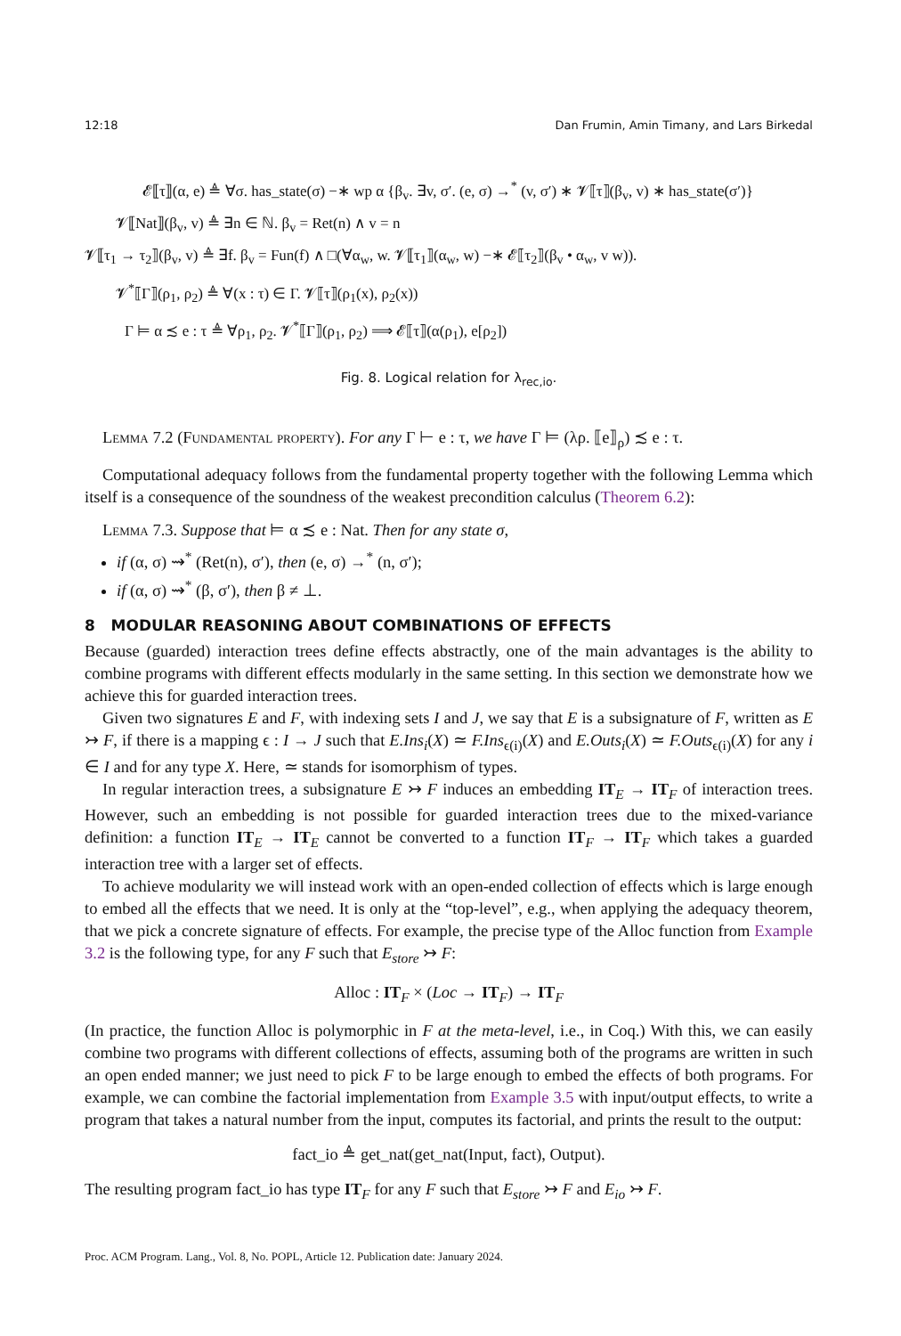12:18 Dan Frumin, Amin Timany, and Lars Birkedal
𝓔⟦τ⟧(α, e) ≜ ∀σ. has_state(σ) −∗ wp α {β<sub>v</sub>. ∃v, σ′. (e, σ) →<sup>*</sup> (v, σ′) ∗ 𝓥⟦τ⟧(β<sub>v</sub>, v) ∗ has_state(σ′)}
𝓥⟦Nat⟧(β<sub>v</sub>, v) ≜ ∃n ∈ ℕ. β<sub>v</sub> = Ret(n) ∧ v = n
𝓥⟦τ<sub>1</sub> → τ<sub>2</sub>⟧(β<sub>v</sub>, v) ≜ ∃f. β<sub>v</sub> = Fun(f) ∧ □(∀α<sub>w</sub>, w. 𝓥⟦τ<sub>1</sub>⟧(α<sub>w</sub>, w) −∗ 𝓔⟦τ<sub>2</sub>⟧(β<sub>v</sub> • α<sub>w</sub>, v w)).
𝓥<sup>*</sup>⟦Γ⟧(ρ<sub>1</sub>, ρ<sub>2</sub>) ≜ ∀(x : τ) ∈ Γ. 𝓥⟦τ⟧(ρ<sub>1</sub>(x), ρ<sub>2</sub>(x))
Γ ⊨ α ≾ e : τ ≜ ∀ρ<sub>1</sub>, ρ<sub>2</sub>. 𝓥<sup>*</sup>⟦Γ⟧(ρ<sub>1</sub>, ρ<sub>2</sub>) ⟹ 𝓔⟦τ⟧(α(ρ<sub>1</sub>), e[ρ<sub>2</sub>])
Fig. 8. Logical relation for λ<sub>rec,io</sub>.
Lemma 7.2 (Fundamental property). For any Γ ⊢ e : τ, we have Γ ⊨ (λρ. ⟦e⟧<sub>ρ</sub>) ≾ e : τ.
Computational adequacy follows from the fundamental property together with the following Lemma which itself is a consequence of the soundness of the weakest precondition calculus (Theorem 6.2):
Lemma 7.3. Suppose that ⊨ α ≾ e : Nat. Then for any state σ,
if (α, σ) ⇝<sup>*</sup> (Ret(n), σ′), then (e, σ) →<sup>*</sup> (n, σ′);
if (α, σ) ⇝<sup>*</sup> (β, σ′), then β ≠ ⊥.
8 MODULAR REASONING ABOUT COMBINATIONS OF EFFECTS
Because (guarded) interaction trees define effects abstractly, one of the main advantages is the ability to combine programs with different effects modularly in the same setting. In this section we demonstrate how we achieve this for guarded interaction trees.
Given two signatures E and F, with indexing sets I and J, we say that E is a subsignature of F, written as E ↣ F, if there is a mapping ϵ : I → J such that E.Ins<sub>i</sub>(X) ≃ F.Ins<sub>ϵ(i)</sub>(X) and E.Outs<sub>i</sub>(X) ≃ F.Outs<sub>ϵ(i)</sub>(X) for any i ∈ I and for any type X. Here, ≃ stands for isomorphism of types.
In regular interaction trees, a subsignature E ↣ F induces an embedding IT<sub>E</sub> → IT<sub>F</sub> of interaction trees. However, such an embedding is not possible for guarded interaction trees due to the mixed-variance definition: a function IT<sub>E</sub> → IT<sub>E</sub> cannot be converted to a function IT<sub>F</sub> → IT<sub>F</sub> which takes a guarded interaction tree with a larger set of effects.
To achieve modularity we will instead work with an open-ended collection of effects which is large enough to embed all the effects that we need. It is only at the “top-level”, e.g., when applying the adequacy theorem, that we pick a concrete signature of effects. For example, the precise type of the Alloc function from Example 3.2 is the following type, for any F such that E<sub>store</sub> ↣ F:
Alloc : IT<sub>F</sub> × (Loc → IT<sub>F</sub>) → IT<sub>F</sub>
(In practice, the function Alloc is polymorphic in F at the meta-level, i.e., in Coq.) With this, we can easily combine two programs with different collections of effects, assuming both of the programs are written in such an open ended manner; we just need to pick F to be large enough to embed the effects of both programs. For example, we can combine the factorial implementation from Example 3.5 with input/output effects, to write a program that takes a natural number from the input, computes its factorial, and prints the result to the output:
fact_io ≜ get_nat(get_nat(Input, fact), Output).
The resulting program fact_io has type IT<sub>F</sub> for any F such that E<sub>store</sub> ↣ F and E<sub>io</sub> ↣ F.
Proc. ACM Program. Lang., Vol. 8, No. POPL, Article 12. Publication date: January 2024.